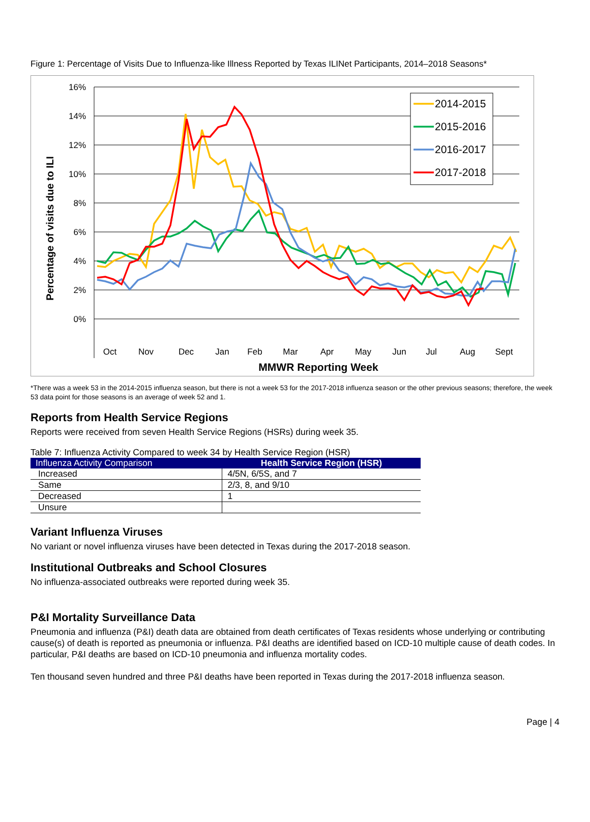Figure 1: Percentage of Visits Due to Influenza-like Illness Reported by Texas ILINet Participants, 2014–2018 Seasons*
16%
14%
12%
10%
8%
6%
4%
2%
0%
Percentage of visits due to ILI
2014-2015
2015-2016
2016-2017
2017-2018
Oct
Nov
Dec
Jan
Feb
Mar
Apr
May
Jun
Jul
Aug
Sept
MMWR Reporting Week
*There was a week 53 in the 2014-2015 influenza season, but there is not a week 53 for the 2017-2018 influenza season or the other previous seasons; therefore, the week 53 data point for those seasons is an average of week 52 and 1.
Reports from Health Service Regions
Reports were received from seven Health Service Regions (HSRs) during week 35.
Table 7: Influenza Activity Compared to week 34 by Health Service Region (HSR)
| Influenza Activity Comparison | Health Service Region (HSR) |
| --- | --- |
| Increased | 4/5N, 6/5S, and 7 |
| Same | 2/3, 8, and 9/10 |
| Decreased | 1 |
| Unsure | |
Variant Influenza Viruses
No variant or novel influenza viruses have been detected in Texas during the 2017-2018 season.
Institutional Outbreaks and School Closures
No influenza-associated outbreaks were reported during week 35.
P&I Mortality Surveillance Data
Pneumonia and influenza (P&I) death data are obtained from death certificates of Texas residents whose underlying or contributing cause(s) of death is reported as pneumonia or influenza. P&I deaths are identified based on ICD-10 multiple cause of death codes. In particular, P&I deaths are based on ICD-10 pneumonia and influenza mortality codes.
Ten thousand seven hundred and three P&I deaths have been reported in Texas during the 2017-2018 influenza season.
Page | 4